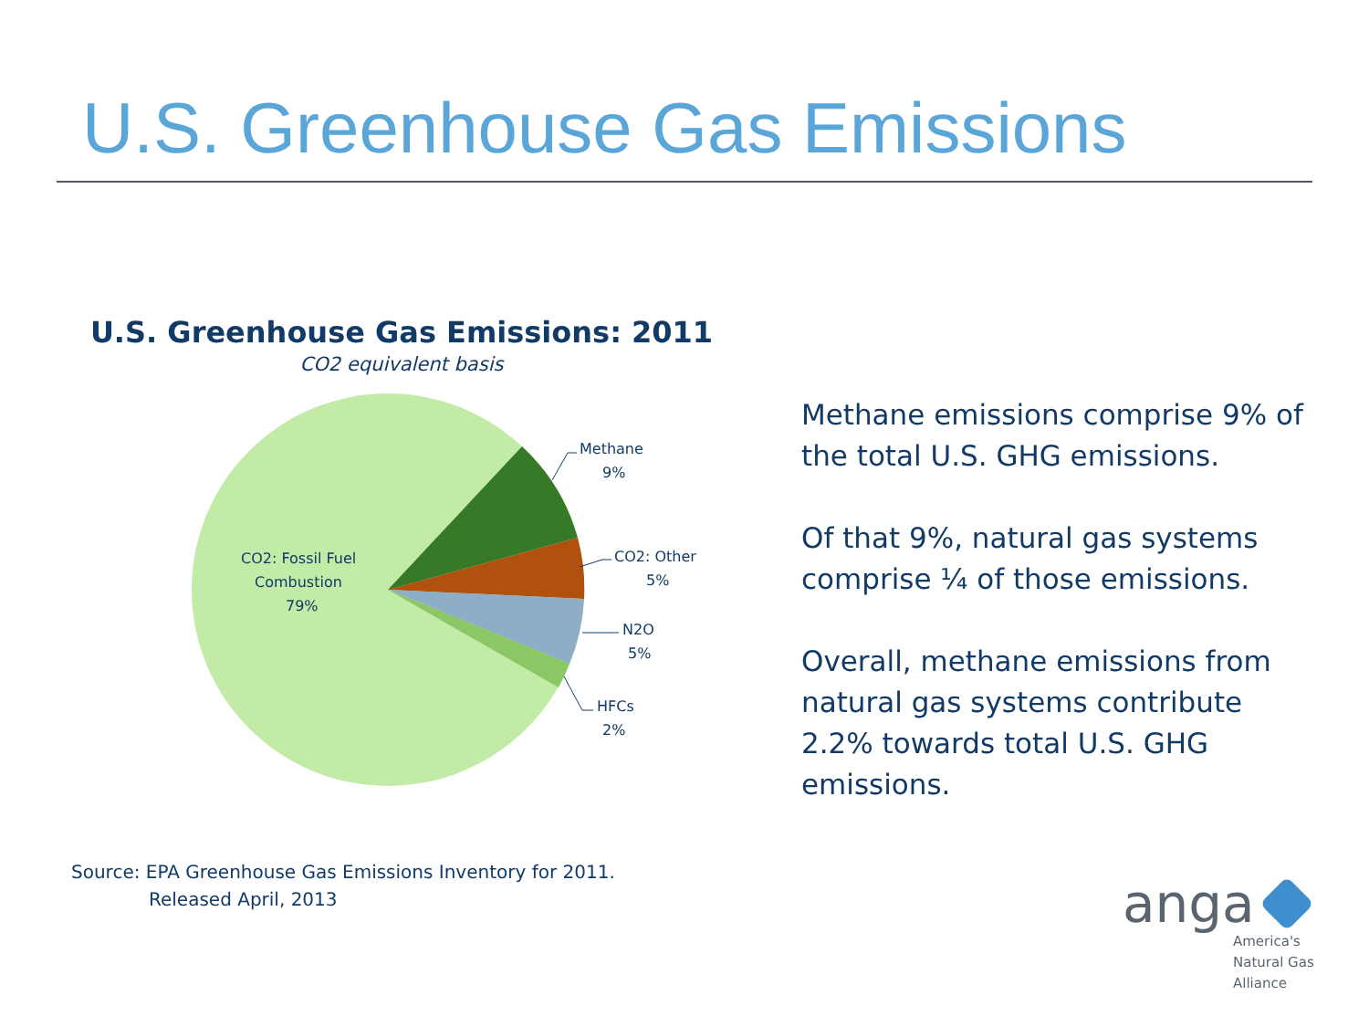U.S. Greenhouse Gas Emissions
U.S. Greenhouse Gas Emissions: 2011
CO2 equivalent basis
Methane
9%
CO2: Other
5%
N2O
5%
HFCs
2%
CO2: Fossil Fuel
Combustion
79%
Methane emissions comprise 9% of the total U.S. GHG emissions.
Of that 9%, natural gas systems comprise ¼ of those emissions.
Overall, methane emissions from natural gas systems contribute 2.2% towards total U.S. GHG emissions.
Source: EPA Greenhouse Gas Emissions Inventory for 2011.
Released April, 2013
anga
America's
Natural Gas
Alliance